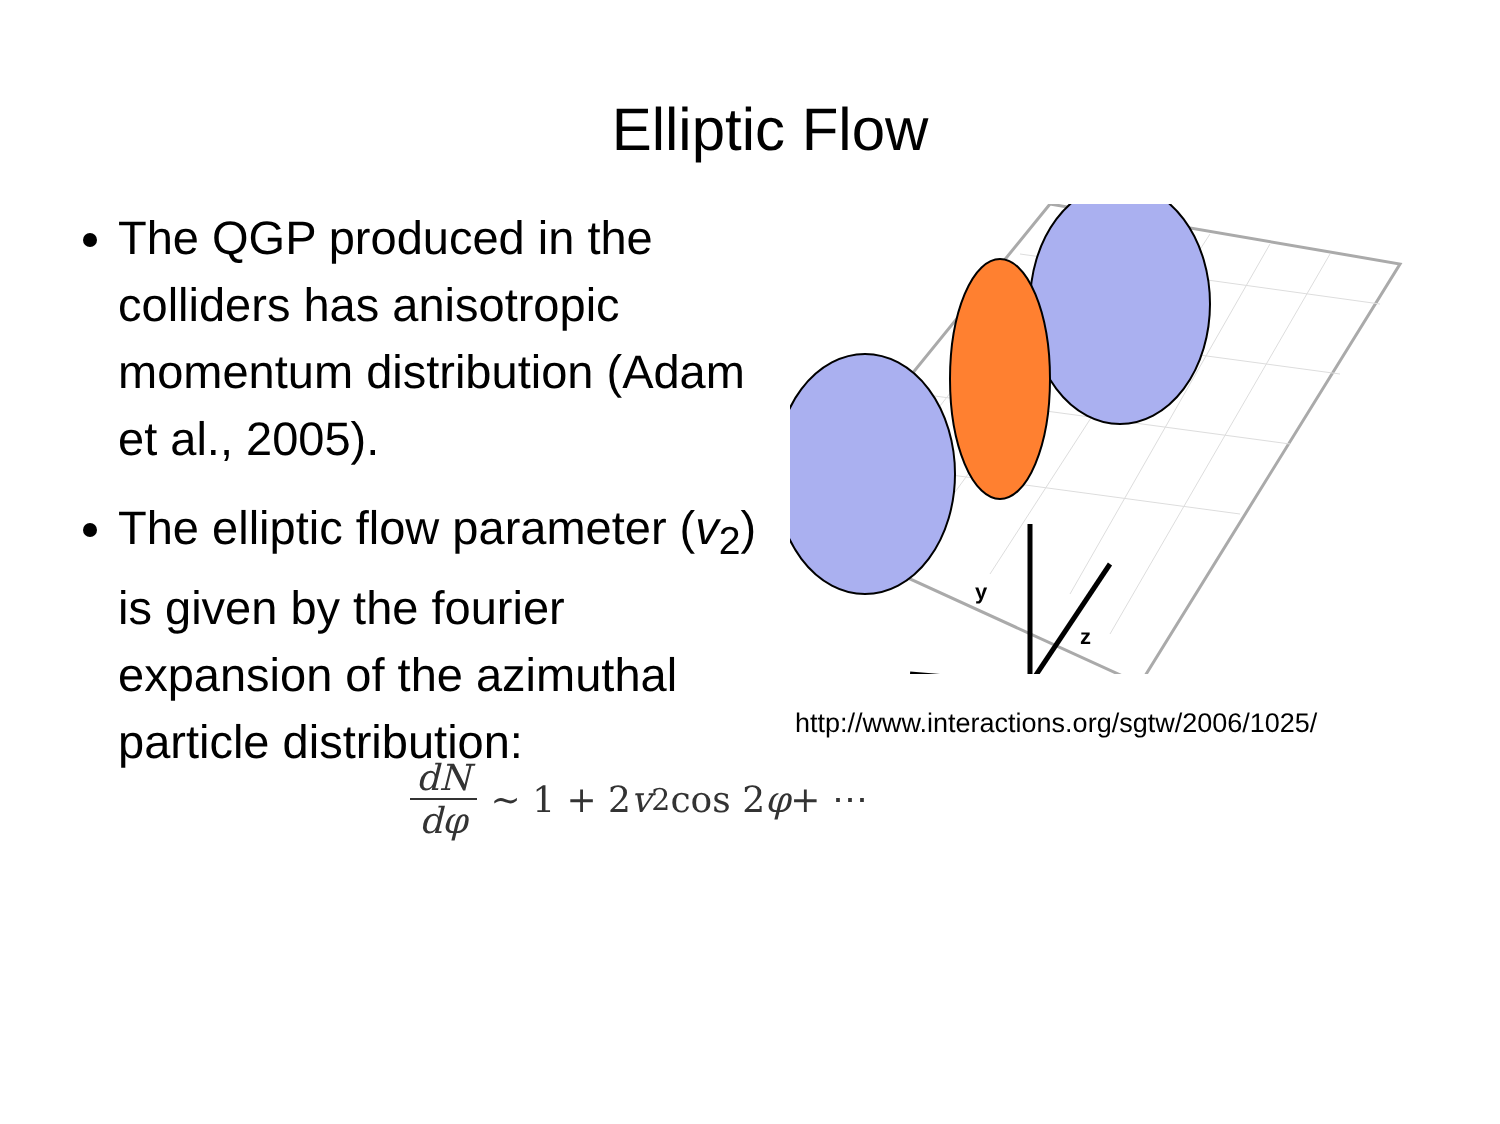Elliptic Flow
The QGP produced in the colliders has anisotropic momentum distribution (Adam et al., 2005).
The elliptic flow parameter (v<sub>2</sub>) is given by the fourier expansion of the azimuthal particle distribution:
y
z
http://www.interactions.org/sgtw/2006/1025/
dN dφ ~ 1 + 2 v<sub>2</sub> cos 2 φ + ⋯